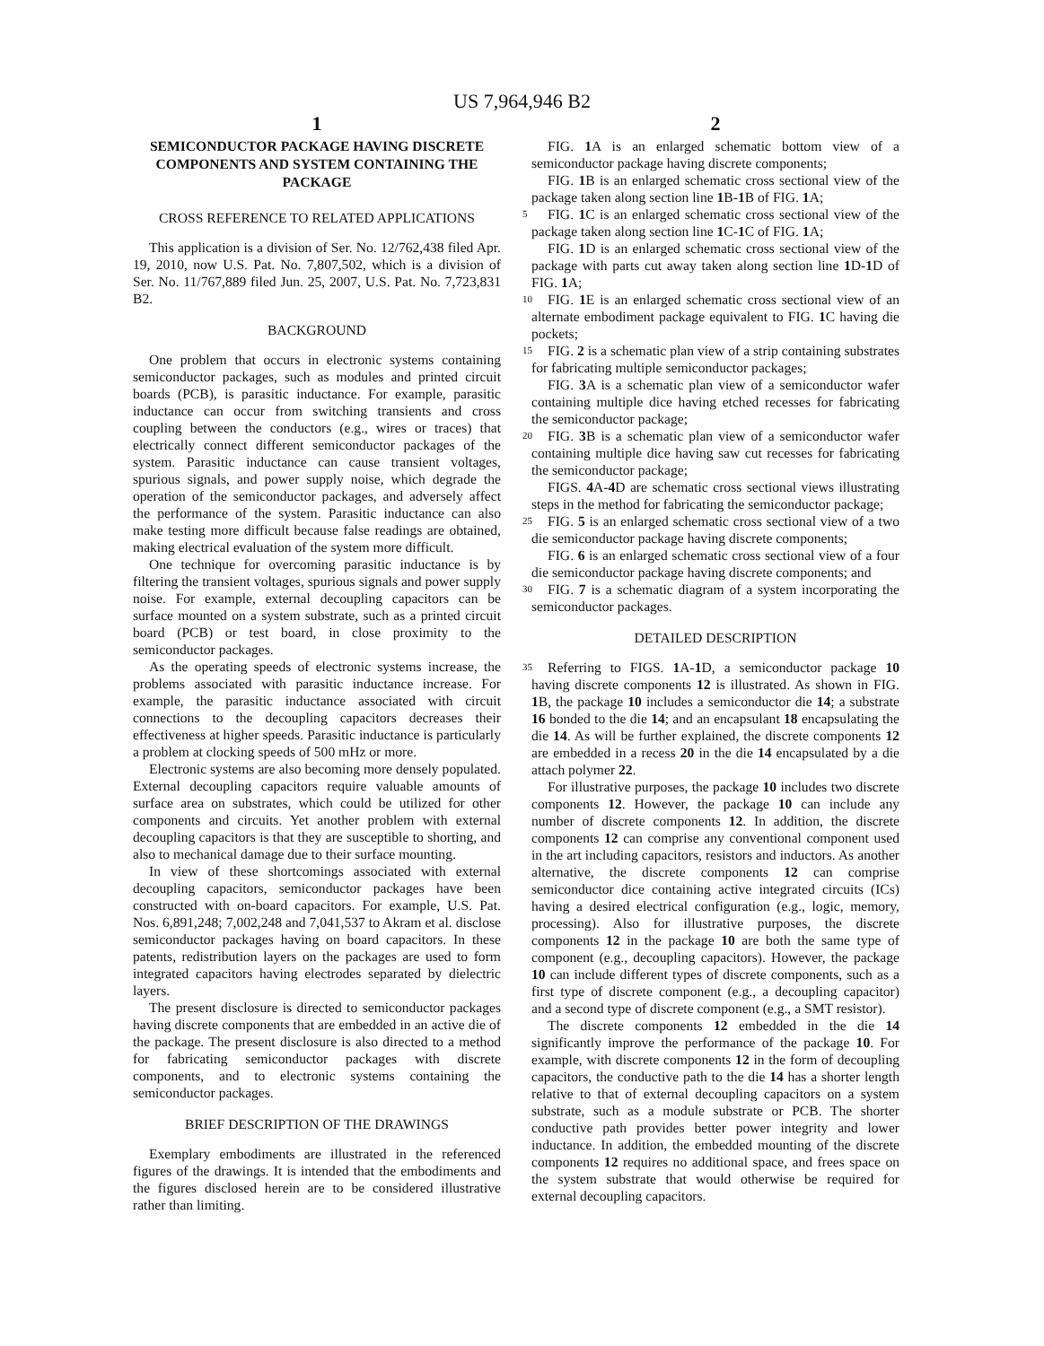US 7,964,946 B2
1
SEMICONDUCTOR PACKAGE HAVING DISCRETE COMPONENTS AND SYSTEM CONTAINING THE PACKAGE
CROSS REFERENCE TO RELATED APPLICATIONS
This application is a division of Ser. No. 12/762,438 filed Apr. 19, 2010, now U.S. Pat. No. 7,807,502, which is a division of Ser. No. 11/767,889 filed Jun. 25, 2007, U.S. Pat. No. 7,723,831 B2.
BACKGROUND
One problem that occurs in electronic systems containing semiconductor packages, such as modules and printed circuit boards (PCB), is parasitic inductance. For example, parasitic inductance can occur from switching transients and cross coupling between the conductors (e.g., wires or traces) that electrically connect different semiconductor packages of the system. Parasitic inductance can cause transient voltages, spurious signals, and power supply noise, which degrade the operation of the semiconductor packages, and adversely affect the performance of the system. Parasitic inductance can also make testing more difficult because false readings are obtained, making electrical evaluation of the system more difficult.
One technique for overcoming parasitic inductance is by filtering the transient voltages, spurious signals and power supply noise. For example, external decoupling capacitors can be surface mounted on a system substrate, such as a printed circuit board (PCB) or test board, in close proximity to the semiconductor packages.
As the operating speeds of electronic systems increase, the problems associated with parasitic inductance increase. For example, the parasitic inductance associated with circuit connections to the decoupling capacitors decreases their effectiveness at higher speeds. Parasitic inductance is particularly a problem at clocking speeds of 500 mHz or more.
Electronic systems are also becoming more densely populated. External decoupling capacitors require valuable amounts of surface area on substrates, which could be utilized for other components and circuits. Yet another problem with external decoupling capacitors is that they are susceptible to shorting, and also to mechanical damage due to their surface mounting.
In view of these shortcomings associated with external decoupling capacitors, semiconductor packages have been constructed with on-board capacitors. For example, U.S. Pat. Nos. 6,891,248; 7,002,248 and 7,041,537 to Akram et al. disclose semiconductor packages having on board capacitors. In these patents, redistribution layers on the packages are used to form integrated capacitors having electrodes separated by dielectric layers.
The present disclosure is directed to semiconductor packages having discrete components that are embedded in an active die of the package. The present disclosure is also directed to a method for fabricating semiconductor packages with discrete components, and to electronic systems containing the semiconductor packages.
BRIEF DESCRIPTION OF THE DRAWINGS
Exemplary embodiments are illustrated in the referenced figures of the drawings. It is intended that the embodiments and the figures disclosed herein are to be considered illustrative rather than limiting.
2
FIG. 1 A is an enlarged schematic bottom view of a semiconductor package having discrete components;
FIG. 1 B is an enlarged schematic cross sectional view of the package taken along section line 1 B-1 B of FIG. 1 A;
5 FIG. 1 C is an enlarged schematic cross sectional view of the package taken along section line 1 C-1 C of FIG. 1 A;
FIG. 1 D is an enlarged schematic cross sectional view of the package with parts cut away taken along section line 1 D-1 D of FIG. 1 A;
10 FIG. 1 E is an enlarged schematic cross sectional view of an alternate embodiment package equivalent to FIG. 1 C having die pockets;
15 FIG. 2 is a schematic plan view of a strip containing substrates for fabricating multiple semiconductor packages;
FIG. 3 A is a schematic plan view of a semiconductor wafer containing multiple dice having etched recesses for fabricating the semiconductor package;
20 FIG. 3 B is a schematic plan view of a semiconductor wafer containing multiple dice having saw cut recesses for fabricating the semiconductor package;
FIGS. 4 A-4 D are schematic cross sectional views illustrating steps in the method for fabricating the semiconductor package;
25 FIG. 5 is an enlarged schematic cross sectional view of a two die semiconductor package having discrete components;
FIG. 6 is an enlarged schematic cross sectional view of a four die semiconductor package having discrete components; and
30 FIG. 7 is a schematic diagram of a system incorporating the semiconductor packages.
DETAILED DESCRIPTION
35 Referring to FIGS. 1 A-1 D, a semiconductor package 10 having discrete components 12 is illustrated. As shown in FIG. 1 B, the package 10 includes a semiconductor die 14; a substrate 16 bonded to the die 14; and an encapsulant 18 encapsulating the die 14. As will be further explained, the discrete components 12 are embedded in a recess 20 in the die 14 encapsulated by a die attach polymer 22.
For illustrative purposes, the package 10 includes two discrete components 12. However, the package 10 can include any number of discrete components 12. In addition, the discrete components 12 can comprise any conventional component used in the art including capacitors, resistors and inductors. As another alternative, the discrete components 12 can comprise semiconductor dice containing active integrated circuits (ICs) having a desired electrical configuration (e.g., logic, memory, processing). Also for illustrative purposes, the discrete components 12 in the package 10 are both the same type of component (e.g., decoupling capacitors). However, the package 10 can include different types of discrete components, such as a first type of discrete component (e.g., a decoupling capacitor) and a second type of discrete component (e.g., a SMT resistor).
The discrete components 12 embedded in the die 14 significantly improve the performance of the package 10. For example, with discrete components 12 in the form of decoupling capacitors, the conductive path to the die 14 has a shorter length relative to that of external decoupling capacitors on a system substrate, such as a module substrate or PCB. The shorter conductive path provides better power integrity and lower inductance. In addition, the embedded mounting of the discrete components 12 requires no additional space, and frees space on the system substrate that would otherwise be required for external decoupling capacitors.